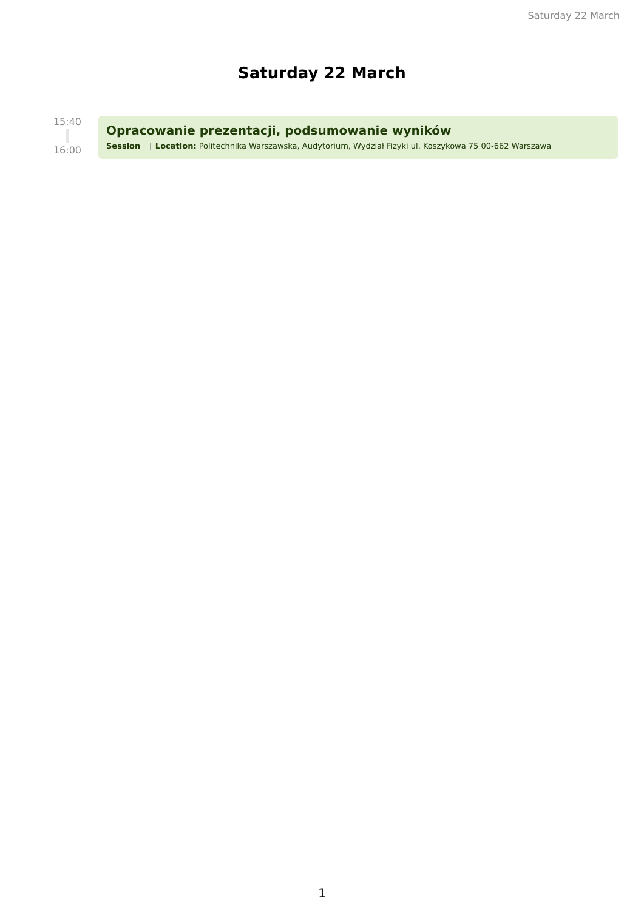Saturday 22 March
Saturday 22 March
15:40
16:00
Opracowanie prezentacji, podsumowanie wyników
Session | Location: Politechnika Warszawska, Audytorium, Wydział Fizyki ul. Koszykowa 75 00-662 Warszawa
1